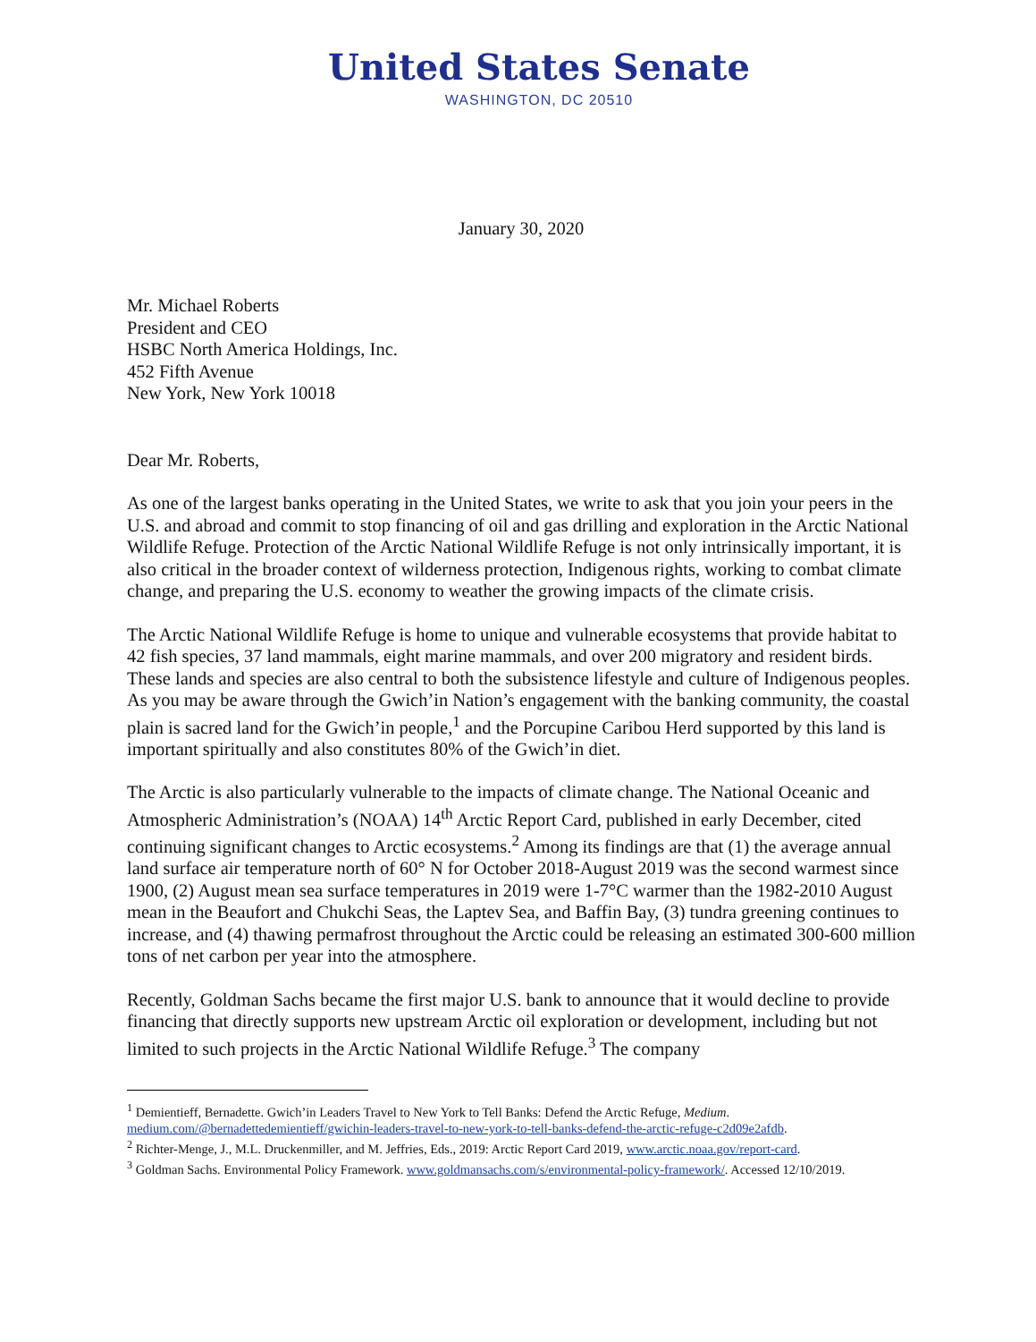United States Senate
WASHINGTON, DC 20510
January 30, 2020
Mr. Michael Roberts
President and CEO
HSBC North America Holdings, Inc.
452 Fifth Avenue
New York, New York 10018
Dear Mr. Roberts,
As one of the largest banks operating in the United States, we write to ask that you join your peers in the U.S. and abroad and commit to stop financing of oil and gas drilling and exploration in the Arctic National Wildlife Refuge. Protection of the Arctic National Wildlife Refuge is not only intrinsically important, it is also critical in the broader context of wilderness protection, Indigenous rights, working to combat climate change, and preparing the U.S. economy to weather the growing impacts of the climate crisis.
The Arctic National Wildlife Refuge is home to unique and vulnerable ecosystems that provide habitat to 42 fish species, 37 land mammals, eight marine mammals, and over 200 migratory and resident birds. These lands and species are also central to both the subsistence lifestyle and culture of Indigenous peoples. As you may be aware through the Gwich’in Nation’s engagement with the banking community, the coastal plain is sacred land for the Gwich’in people,<sup>1</sup> and the Porcupine Caribou Herd supported by this land is important spiritually and also constitutes 80% of the Gwich’in diet.
The Arctic is also particularly vulnerable to the impacts of climate change. The National Oceanic and Atmospheric Administration’s (NOAA) 14<sup>th</sup> Arctic Report Card, published in early December, cited continuing significant changes to Arctic ecosystems.<sup>2</sup> Among its findings are that (1) the average annual land surface air temperature north of 60° N for October 2018-August 2019 was the second warmest since 1900, (2) August mean sea surface temperatures in 2019 were 1-7°C warmer than the 1982-2010 August mean in the Beaufort and Chukchi Seas, the Laptev Sea, and Baffin Bay, (3) tundra greening continues to increase, and (4) thawing permafrost throughout the Arctic could be releasing an estimated 300-600 million tons of net carbon per year into the atmosphere.
Recently, Goldman Sachs became the first major U.S. bank to announce that it would decline to provide financing that directly supports new upstream Arctic oil exploration or development, including but not limited to such projects in the Arctic National Wildlife Refuge.<sup>3</sup> The company
<sup>1</sup> Demientieff, Bernadette. Gwich’in Leaders Travel to New York to Tell Banks: Defend the Arctic Refuge, Medium. medium.com/@bernadettedemientieff/gwichin-leaders-travel-to-new-york-to-tell-banks-defend-the-arctic-refuge-c2d09e2afdb.
<sup>2</sup> Richter-Menge, J., M.L. Druckenmiller, and M. Jeffries, Eds., 2019: Arctic Report Card 2019, www.arctic.noaa.gov/report-card.
<sup>3</sup> Goldman Sachs. Environmental Policy Framework. www.goldmansachs.com/s/environmental-policy-framework/. Accessed 12/10/2019.